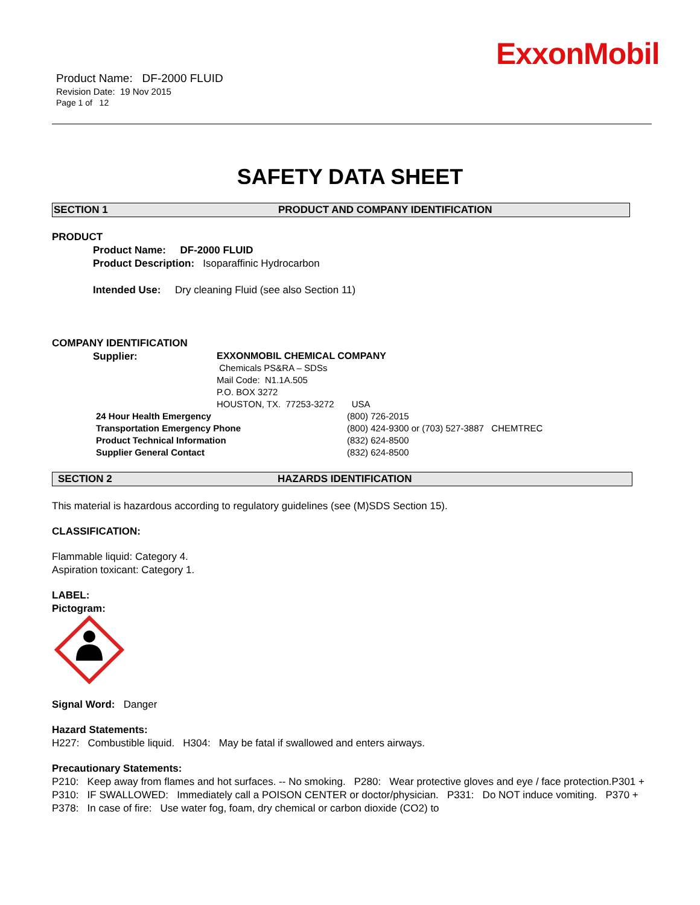ExxonMobil
Product Name: DF-2000 FLUID
Revision Date: 19 Nov 2015
Page 1 of 12
SAFETY DATA SHEET
SECTION 1 PRODUCT AND COMPANY IDENTIFICATION
PRODUCT
Product Name: DF-2000 FLUID
Product Description: Isoparaffinic Hydrocarbon
Intended Use: Dry cleaning Fluid (see also Section 11)
COMPANY IDENTIFICATION
Supplier:
EXXONMOBIL CHEMICAL COMPANY
Chemicals PS&RA – SDSs
Mail Code: N1.1A.505
P.O. BOX 3272
HOUSTON, TX. 77253-3272 USA
24 Hour Health Emergency
Transportation Emergency Phone
Product Technical Information
Supplier General Contact
(800) 726-2015
(800) 424-9300 or (703) 527-3887 CHEMTREC
(832) 624-8500
(832) 624-8500
SECTION 2 HAZARDS IDENTIFICATION
This material is hazardous according to regulatory guidelines (see (M)SDS Section 15).
CLASSIFICATION:
Flammable liquid: Category 4.
Aspiration toxicant: Category 1.
LABEL:
Pictogram:
Signal Word: Danger
Hazard Statements:
H227: Combustible liquid. H304: May be fatal if swallowed and enters airways.
Precautionary Statements:
P210: Keep away from flames and hot surfaces. -- No smoking. P280: Wear protective gloves and eye / face protection.P301 + P310: IF SWALLOWED: Immediately call a POISON CENTER or doctor/physician. P331: Do NOT induce vomiting. P370 + P378: In case of fire: Use water fog, foam, dry chemical or carbon dioxide (CO2) to